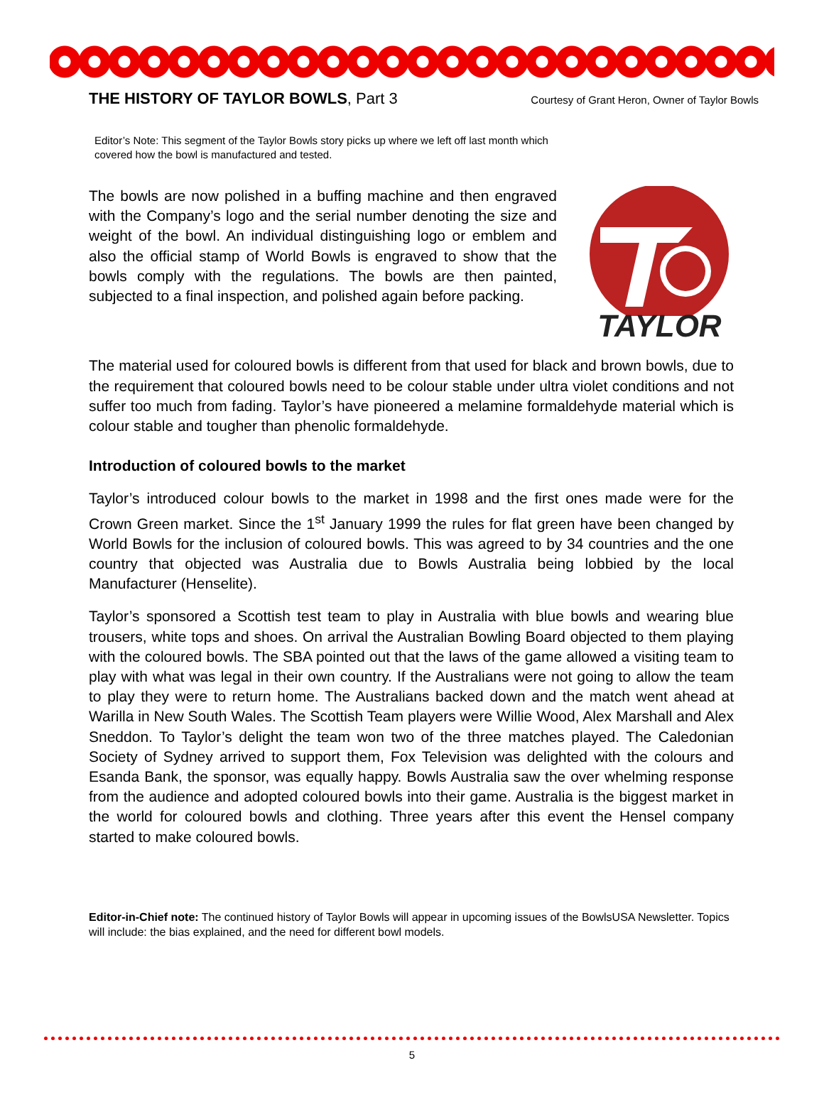THE HISTORY OF TAYLOR BOWLS, Part 3
Courtesy of Grant Heron, Owner of Taylor Bowls
Editor’s Note: This segment of the Taylor Bowls story picks up where we left off last month which covered how the bowl is manufactured and tested.
The bowls are now polished in a buffing machine and then engraved with the Company’s logo and the serial number denoting the size and weight of the bowl. An individual distinguishing logo or emblem and also the official stamp of World Bowls is engraved to show that the bowls comply with the regulations. The bowls are then painted, subjected to a final inspection, and polished again before packing.
TAYLOR
The material used for coloured bowls is different from that used for black and brown bowls, due to the requirement that coloured bowls need to be colour stable under ultra violet conditions and not suffer too much from fading. Taylor’s have pioneered a melamine formaldehyde material which is colour stable and tougher than phenolic formaldehyde.
Introduction of coloured bowls to the market
Taylor’s introduced colour bowls to the market in 1998 and the first ones made were for the Crown Green market. Since the 1<sup>st</sup> January 1999 the rules for flat green have been changed by World Bowls for the inclusion of coloured bowls. This was agreed to by 34 countries and the one country that objected was Australia due to Bowls Australia being lobbied by the local Manufacturer (Henselite).
Taylor’s sponsored a Scottish test team to play in Australia with blue bowls and wearing blue trousers, white tops and shoes. On arrival the Australian Bowling Board objected to them playing with the coloured bowls. The SBA pointed out that the laws of the game allowed a visiting team to play with what was legal in their own country. If the Australians were not going to allow the team to play they were to return home. The Australians backed down and the match went ahead at Warilla in New South Wales. The Scottish Team players were Willie Wood, Alex Marshall and Alex Sneddon. To Taylor’s delight the team won two of the three matches played. The Caledonian Society of Sydney arrived to support them, Fox Television was delighted with the colours and Esanda Bank, the sponsor, was equally happy. Bowls Australia saw the over whelming response from the audience and adopted coloured bowls into their game. Australia is the biggest market in the world for coloured bowls and clothing. Three years after this event the Hensel company started to make coloured bowls.
Editor-in-Chief note: The continued history of Taylor Bowls will appear in upcoming issues of the BowlsUSA Newsletter. Topics will include: the bias explained, and the need for different bowl models.
5